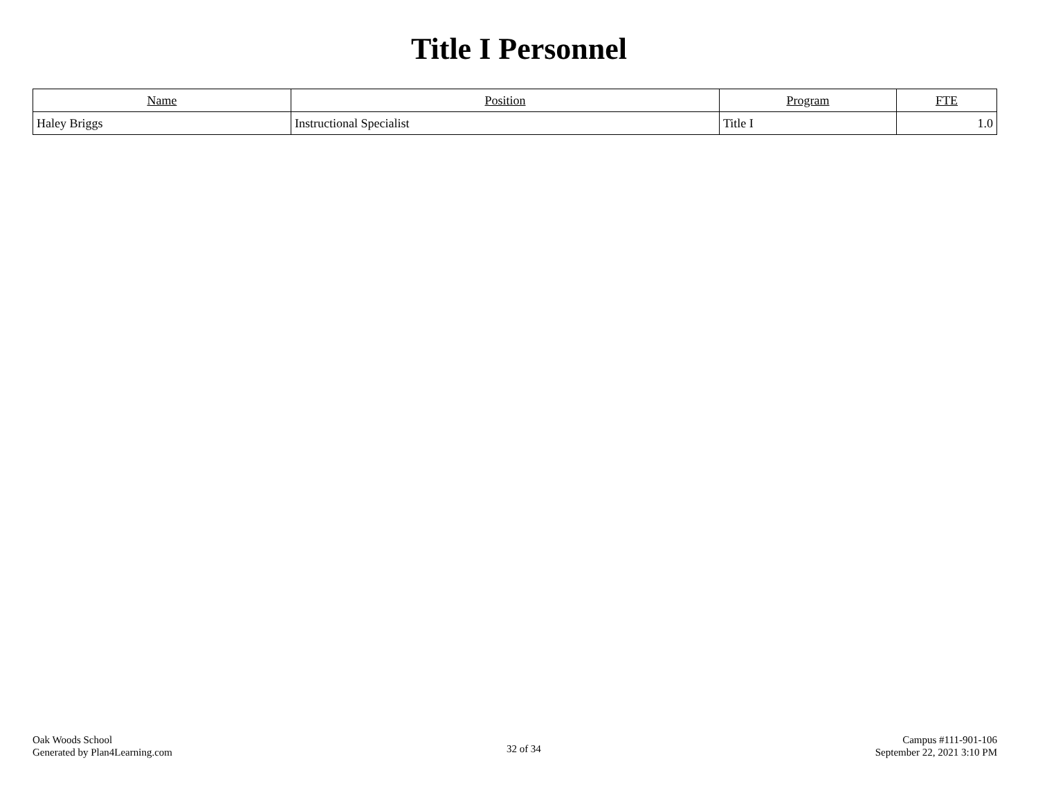Title I Personnel
| Name | Position | Program | FTE |
| --- | --- | --- | --- |
| Haley Briggs | Instructional Specialist | Title I | 1.0 |
Oak Woods School
Generated by Plan4Learning.com
32 of 34
Campus #111-901-106
September 22, 2021 3:10 PM